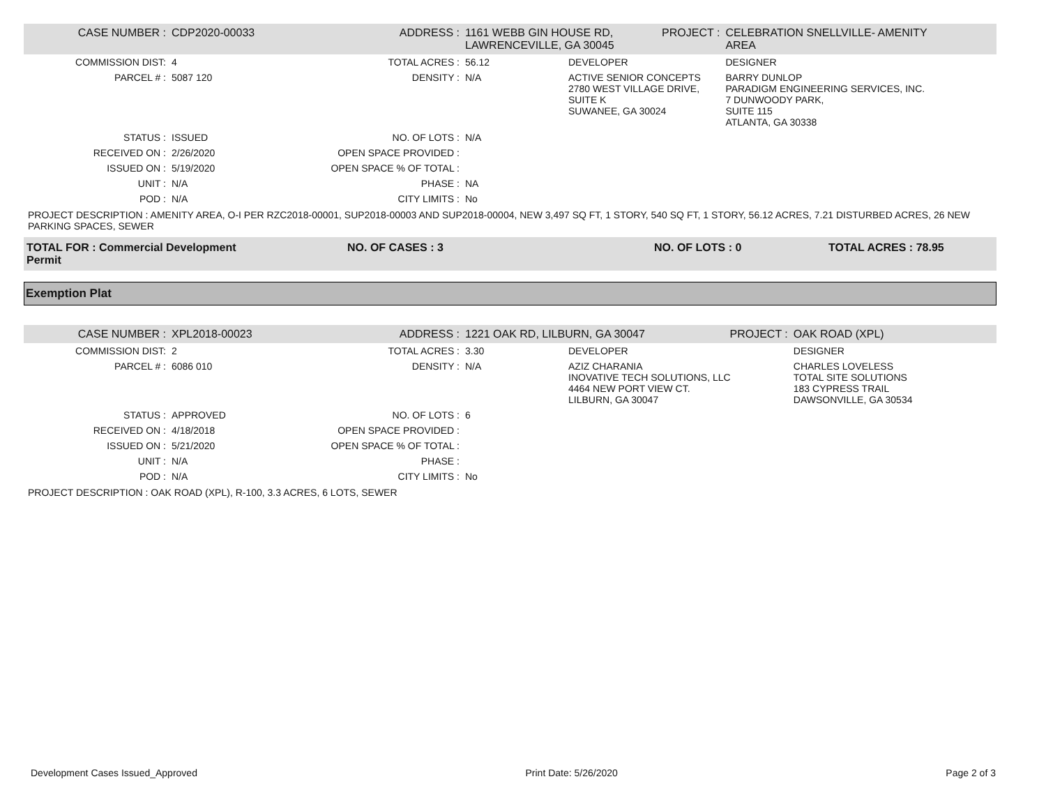| CASE NUMBER : | CDP2020-00033 | ADDRESS : | 1161 WEBB GIN HOUSE RD, LAWRENCEVILLE, GA 30045 | | PROJECT : | CELEBRATION SNELLVILLE- AMENITY AREA |
| COMMISSION DIST: | 4 | TOTAL ACRES : | 56.12 | DEVELOPER | | DESIGNER |
| PARCEL # : | 5087 120 | DENSITY : | N/A | ACTIVE SENIOR CONCEPTS 2780 WEST VILLAGE DRIVE, SUITE K SUWANEE, GA 30024 | | BARRY DUNLOP PARADIGM ENGINEERING SERVICES, INC. 7 DUNWOODY PARK, SUITE 115 ATLANTA, GA 30338 |
| STATUS : | ISSUED | NO. OF LOTS : | N/A | | | |
| RECEIVED ON : | 2/26/2020 | OPEN SPACE PROVIDED : | | | | |
| ISSUED ON : | 5/19/2020 | OPEN SPACE % OF TOTAL : | | | | |
| UNIT : | N/A | PHASE : | NA | | | |
| POD : | N/A | CITY LIMITS : | No | | | |
PROJECT DESCRIPTION : AMENITY AREA, O-I PER RZC2018-00001, SUP2018-00003 AND SUP2018-00004, NEW 3,497 SQ FT, 1 STORY, 540 SQ FT, 1 STORY, 56.12 ACRES, 7.21 DISTURBED ACRES, 26 NEW PARKING SPACES, SEWER
TOTAL FOR : Commercial Development Permit
NO. OF CASES : 3 NO. OF LOTS : 0 TOTAL ACRES : 78.95
Exemption Plat
| CASE NUMBER : | XPL2018-00023 | ADDRESS : | 1221 OAK RD, LILBURN, GA 30047 | | PROJECT : | OAK ROAD (XPL) |
| COMMISSION DIST: | 2 | TOTAL ACRES : | 3.30 | DEVELOPER | | DESIGNER |
| PARCEL # : | 6086 010 | DENSITY : | N/A | AZIZ CHARANIA INOVATIVE TECH SOLUTIONS, LLC 4464 NEW PORT VIEW CT. LILBURN, GA 30047 | | CHARLES LOVELESS TOTAL SITE SOLUTIONS 183 CYPRESS TRAIL DAWSONVILLE, GA 30534 |
| STATUS : | APPROVED | NO. OF LOTS : | 6 | | | |
| RECEIVED ON : | 4/18/2018 | OPEN SPACE PROVIDED : | | | | |
| ISSUED ON : | 5/21/2020 | OPEN SPACE % OF TOTAL : | | | | |
| UNIT : | N/A | PHASE : | | | | |
| POD : | N/A | CITY LIMITS : | No | | | |
PROJECT DESCRIPTION : OAK ROAD (XPL), R-100, 3.3 ACRES, 6 LOTS, SEWER
Development Cases Issued_Approved Print Date: 5/26/2020 Page 2 of 3